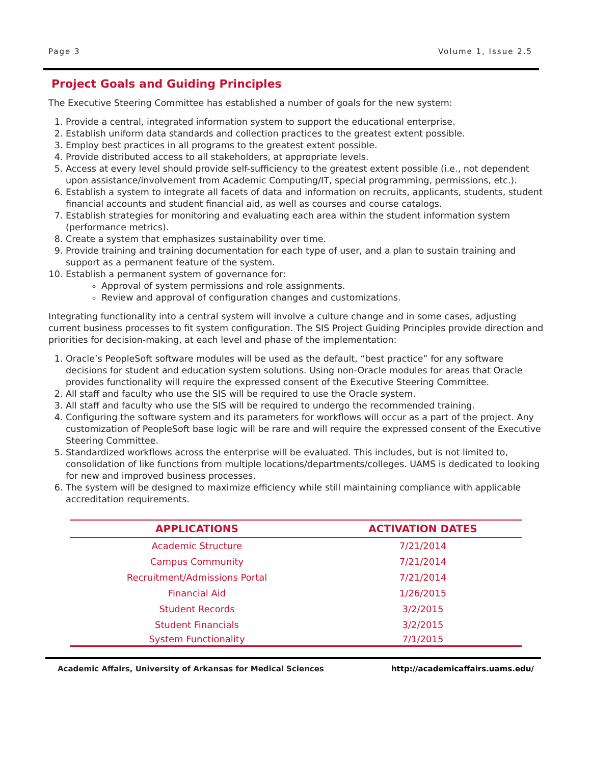Page 3 Volume 1, Issue 2.5
Project Goals and Guiding Principles
The Executive Steering Committee has established a number of goals for the new system:
1. Provide a central, integrated information system to support the educational enterprise.
2. Establish uniform data standards and collection practices to the greatest extent possible.
3. Employ best practices in all programs to the greatest extent possible.
4. Provide distributed access to all stakeholders, at appropriate levels.
5. Access at every level should provide self-sufficiency to the greatest extent possible (i.e., not dependent upon assistance/involvement from Academic Computing/IT, special programming, permissions, etc.).
6. Establish a system to integrate all facets of data and information on recruits, applicants, students, student financial accounts and student financial aid, as well as courses and course catalogs.
7. Establish strategies for monitoring and evaluating each area within the student information system (performance metrics).
8. Create a system that emphasizes sustainability over time.
9. Provide training and training documentation for each type of user, and a plan to sustain training and support as a permanent feature of the system.
10. Establish a permanent system of governance for:
Approval of system permissions and role assignments.
Review and approval of configuration changes and customizations.
Integrating functionality into a central system will involve a culture change and in some cases, adjusting current business processes to fit system configuration. The SIS Project Guiding Principles provide direction and priorities for decision-making, at each level and phase of the implementation:
1. Oracle’s PeopleSoft software modules will be used as the default, “best practice” for any software decisions for student and education system solutions. Using non-Oracle modules for areas that Oracle provides functionality will require the expressed consent of the Executive Steering Committee.
2. All staff and faculty who use the SIS will be required to use the Oracle system.
3. All staff and faculty who use the SIS will be required to undergo the recommended training.
4. Configuring the software system and its parameters for workflows will occur as a part of the project. Any customization of PeopleSoft base logic will be rare and will require the expressed consent of the Executive Steering Committee.
5. Standardized workflows across the enterprise will be evaluated. This includes, but is not limited to, consolidation of like functions from multiple locations/departments/colleges. UAMS is dedicated to looking for new and improved business processes.
6. The system will be designed to maximize efficiency while still maintaining compliance with applicable accreditation requirements.
| APPLICATIONS | ACTIVATION DATES |
| --- | --- |
| Academic Structure | 7/21/2014 |
| Campus Community | 7/21/2014 |
| Recruitment/Admissions Portal | 7/21/2014 |
| Financial Aid | 1/26/2015 |
| Student Records | 3/2/2015 |
| Student Financials | 3/2/2015 |
| System Functionality | 7/1/2015 |
Academic Affairs, University of Arkansas for Medical Sciences http://academicaffairs.uams.edu/